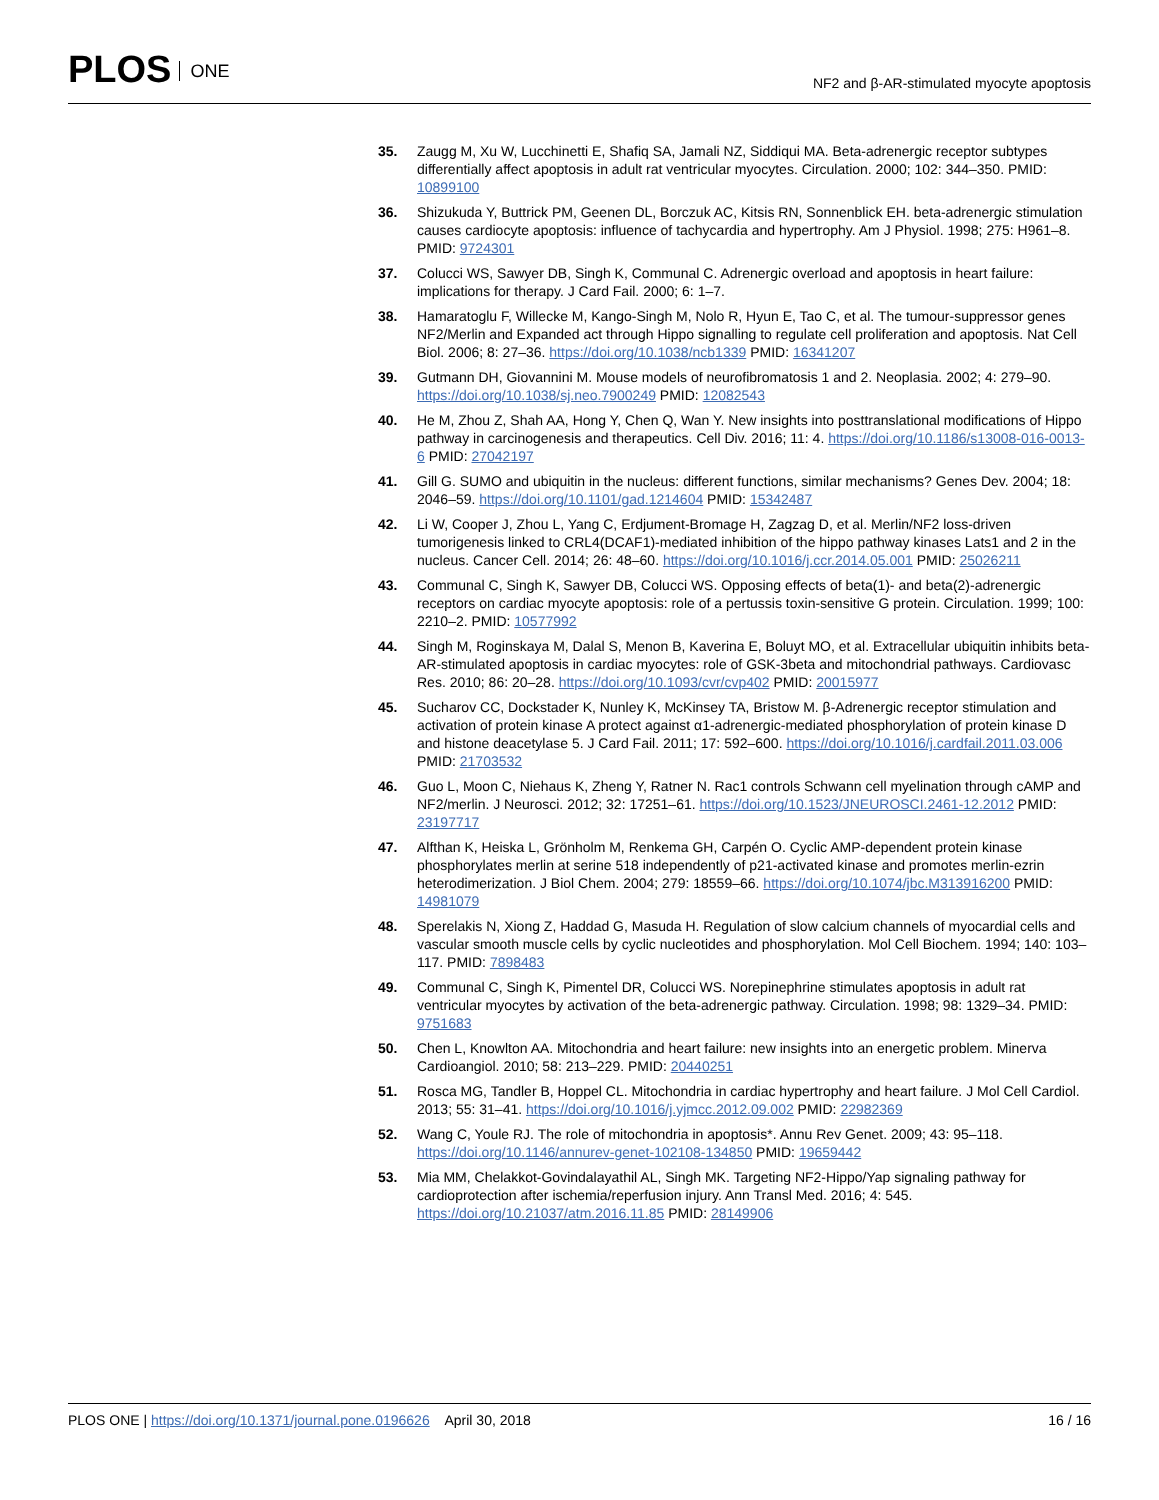PLOS ONE
NF2 and β-AR-stimulated myocyte apoptosis
35. Zaugg M, Xu W, Lucchinetti E, Shafiq SA, Jamali NZ, Siddiqui MA. Beta-adrenergic receptor subtypes differentially affect apoptosis in adult rat ventricular myocytes. Circulation. 2000; 102: 344–350. PMID: 10899100
36. Shizukuda Y, Buttrick PM, Geenen DL, Borczuk AC, Kitsis RN, Sonnenblick EH. beta-adrenergic stimulation causes cardiocyte apoptosis: influence of tachycardia and hypertrophy. Am J Physiol. 1998; 275: H961–8. PMID: 9724301
37. Colucci WS, Sawyer DB, Singh K, Communal C. Adrenergic overload and apoptosis in heart failure: implications for therapy. J Card Fail. 2000; 6: 1–7.
38. Hamaratoglu F, Willecke M, Kango-Singh M, Nolo R, Hyun E, Tao C, et al. The tumour-suppressor genes NF2/Merlin and Expanded act through Hippo signalling to regulate cell proliferation and apoptosis. Nat Cell Biol. 2006; 8: 27–36. https://doi.org/10.1038/ncb1339 PMID: 16341207
39. Gutmann DH, Giovannini M. Mouse models of neurofibromatosis 1 and 2. Neoplasia. 2002; 4: 279–90. https://doi.org/10.1038/sj.neo.7900249 PMID: 12082543
40. He M, Zhou Z, Shah AA, Hong Y, Chen Q, Wan Y. New insights into posttranslational modifications of Hippo pathway in carcinogenesis and therapeutics. Cell Div. 2016; 11: 4. https://doi.org/10.1186/s13008-016-0013-6 PMID: 27042197
41. Gill G. SUMO and ubiquitin in the nucleus: different functions, similar mechanisms? Genes Dev. 2004; 18: 2046–59. https://doi.org/10.1101/gad.1214604 PMID: 15342487
42. Li W, Cooper J, Zhou L, Yang C, Erdjument-Bromage H, Zagzag D, et al. Merlin/NF2 loss-driven tumorigenesis linked to CRL4(DCAF1)-mediated inhibition of the hippo pathway kinases Lats1 and 2 in the nucleus. Cancer Cell. 2014; 26: 48–60. https://doi.org/10.1016/j.ccr.2014.05.001 PMID: 25026211
43. Communal C, Singh K, Sawyer DB, Colucci WS. Opposing effects of beta(1)- and beta(2)-adrenergic receptors on cardiac myocyte apoptosis: role of a pertussis toxin-sensitive G protein. Circulation. 1999; 100: 2210–2. PMID: 10577992
44. Singh M, Roginskaya M, Dalal S, Menon B, Kaverina E, Boluyt MO, et al. Extracellular ubiquitin inhibits beta-AR-stimulated apoptosis in cardiac myocytes: role of GSK-3beta and mitochondrial pathways. Cardiovasc Res. 2010; 86: 20–28. https://doi.org/10.1093/cvr/cvp402 PMID: 20015977
45. Sucharov CC, Dockstader K, Nunley K, McKinsey TA, Bristow M. β-Adrenergic receptor stimulation and activation of protein kinase A protect against α1-adrenergic-mediated phosphorylation of protein kinase D and histone deacetylase 5. J Card Fail. 2011; 17: 592–600. https://doi.org/10.1016/j.cardfail.2011.03.006 PMID: 21703532
46. Guo L, Moon C, Niehaus K, Zheng Y, Ratner N. Rac1 controls Schwann cell myelination through cAMP and NF2/merlin. J Neurosci. 2012; 32: 17251–61. https://doi.org/10.1523/JNEUROSCI.2461-12.2012 PMID: 23197717
47. Alfthan K, Heiska L, Grönholm M, Renkema GH, Carpén O. Cyclic AMP-dependent protein kinase phosphorylates merlin at serine 518 independently of p21-activated kinase and promotes merlin-ezrin heterodimerization. J Biol Chem. 2004; 279: 18559–66. https://doi.org/10.1074/jbc.M313916200 PMID: 14981079
48. Sperelakis N, Xiong Z, Haddad G, Masuda H. Regulation of slow calcium channels of myocardial cells and vascular smooth muscle cells by cyclic nucleotides and phosphorylation. Mol Cell Biochem. 1994; 140: 103–117. PMID: 7898483
49. Communal C, Singh K, Pimentel DR, Colucci WS. Norepinephrine stimulates apoptosis in adult rat ventricular myocytes by activation of the beta-adrenergic pathway. Circulation. 1998; 98: 1329–34. PMID: 9751683
50. Chen L, Knowlton AA. Mitochondria and heart failure: new insights into an energetic problem. Minerva Cardioangiol. 2010; 58: 213–229. PMID: 20440251
51. Rosca MG, Tandler B, Hoppel CL. Mitochondria in cardiac hypertrophy and heart failure. J Mol Cell Cardiol. 2013; 55: 31–41. https://doi.org/10.1016/j.yjmcc.2012.09.002 PMID: 22982369
52. Wang C, Youle RJ. The role of mitochondria in apoptosis*. Annu Rev Genet. 2009; 43: 95–118. https://doi.org/10.1146/annurev-genet-102108-134850 PMID: 19659442
53. Mia MM, Chelakkot-Govindalayathil AL, Singh MK. Targeting NF2-Hippo/Yap signaling pathway for cardioprotection after ischemia/reperfusion injury. Ann Transl Med. 2016; 4: 545. https://doi.org/10.21037/atm.2016.11.85 PMID: 28149906
PLOS ONE | https://doi.org/10.1371/journal.pone.0196626 April 30, 2018
16 / 16